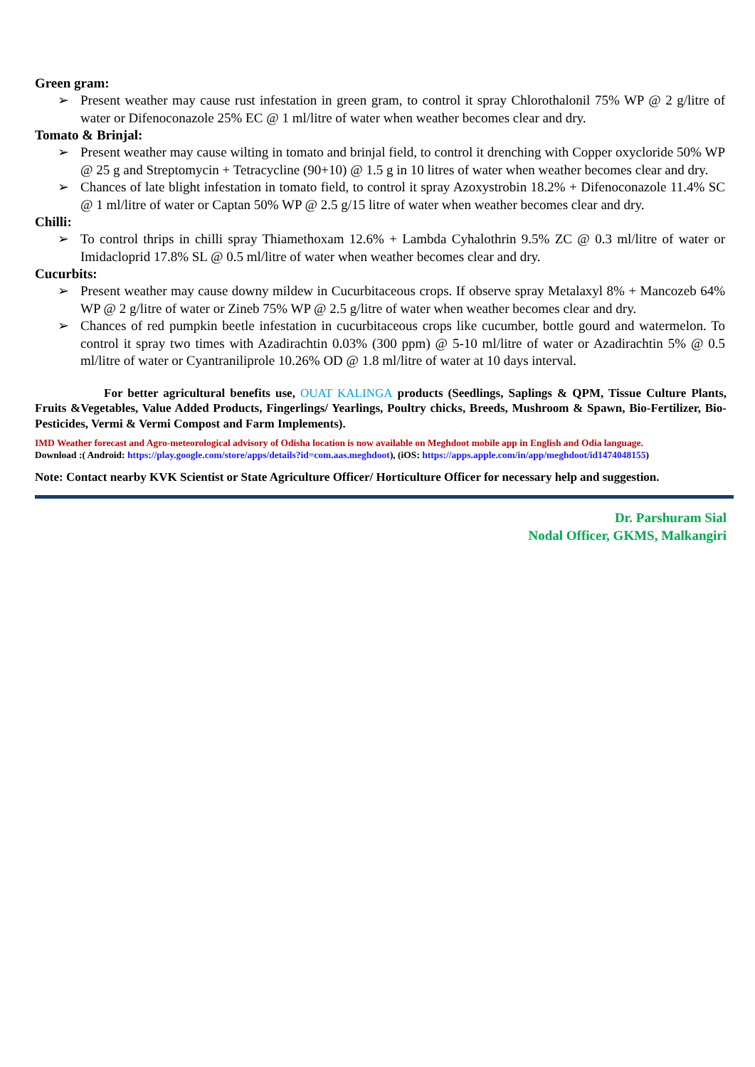Green gram:
➢ Present weather may cause rust infestation in green gram, to control it spray Chlorothalonil 75% WP @ 2 g/litre of water or Difenoconazole 25% EC @ 1 ml/litre of water when weather becomes clear and dry.
Tomato & Brinjal:
➢ Present weather may cause wilting in tomato and brinjal field, to control it drenching with Copper oxycloride 50% WP @ 25 g and Streptomycin + Tetracycline (90+10) @ 1.5 g in 10 litres of water when weather becomes clear and dry.
➢ Chances of late blight infestation in tomato field, to control it spray Azoxystrobin 18.2% + Difenoconazole 11.4% SC @ 1 ml/litre of water or Captan 50% WP @ 2.5 g/15 litre of water when weather becomes clear and dry.
Chilli:
➢ To control thrips in chilli spray Thiamethoxam 12.6% + Lambda Cyhalothrin 9.5% ZC @ 0.3 ml/litre of water or Imidacloprid 17.8% SL @ 0.5 ml/litre of water when weather becomes clear and dry.
Cucurbits:
➢ Present weather may cause downy mildew in Cucurbitaceous crops. If observe spray Metalaxyl 8% + Mancozeb 64% WP @ 2 g/litre of water or Zineb 75% WP @ 2.5 g/litre of water when weather becomes clear and dry.
➢ Chances of red pumpkin beetle infestation in cucurbitaceous crops like cucumber, bottle gourd and watermelon. To control it spray two times with Azadirachtin 0.03% (300 ppm) @ 5-10 ml/litre of water or Azadirachtin 5% @ 0.5 ml/litre of water or Cyantraniliprole 10.26% OD @ 1.8 ml/litre of water at 10 days interval.
For better agricultural benefits use, OUAT KALINGA products (Seedlings, Saplings & QPM, Tissue Culture Plants, Fruits &Vegetables, Value Added Products, Fingerlings/ Yearlings, Poultry chicks, Breeds, Mushroom & Spawn, Bio-Fertilizer, Bio-Pesticides, Vermi & Vermi Compost and Farm Implements).
IMD Weather forecast and Agro-meteorological advisory of Odisha location is now available on Meghdoot mobile app in English and Odia language.
Download :( Android: https://play.google.com/store/apps/details?id=com.aas.meghdoot), (iOS: https://apps.apple.com/in/app/meghdoot/id1474048155)
Note: Contact nearby KVK Scientist or State Agriculture Officer/ Horticulture Officer for necessary help and suggestion.
Dr. Parshuram Sial
Nodal Officer, GKMS, Malkangiri